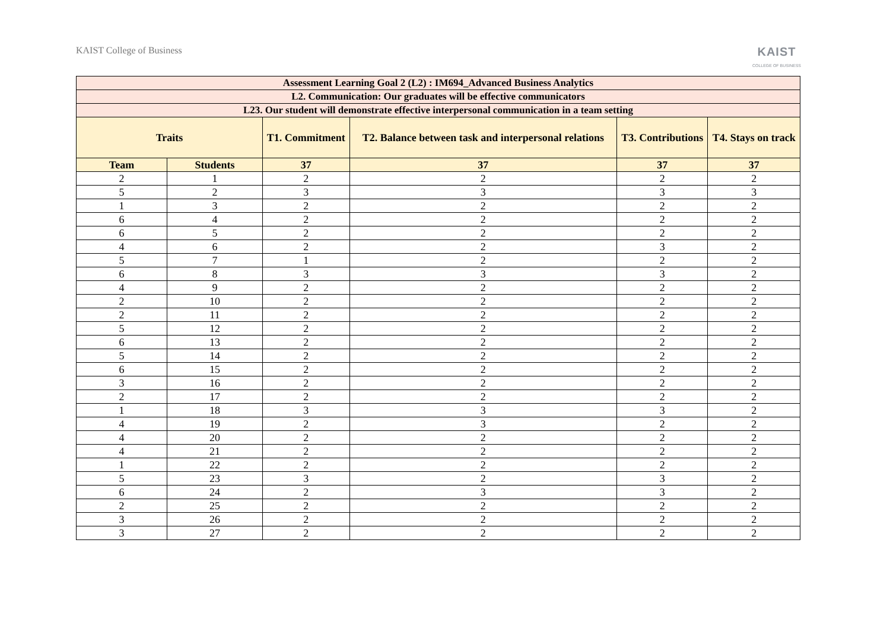KAIST College of Business
KAIST
COLLEGE OF BUSINESS
| Assessment Learning Goal 2 (L2) : IM694_Advanced Business Analytics | | | | | |
| --- | --- | --- | --- | --- | --- |
| L2. Communication: Our graduates will be effective communicators | | | | | |
| L23. Our student will demonstrate effective interpersonal communication in a team setting | | | | | |
| Traits | | T1. Commitment | T2. Balance between task and interpersonal relations | T3. Contributions | T4. Stays on track |
| Team | Students | 37 | 37 | 37 | 37 |
| 2 | 1 | 2 | 2 | 2 | 2 |
| 5 | 2 | 3 | 3 | 3 | 3 |
| 1 | 3 | 2 | 2 | 2 | 2 |
| 6 | 4 | 2 | 2 | 2 | 2 |
| 6 | 5 | 2 | 2 | 2 | 2 |
| 4 | 6 | 2 | 2 | 3 | 2 |
| 5 | 7 | 1 | 2 | 2 | 2 |
| 6 | 8 | 3 | 3 | 3 | 2 |
| 4 | 9 | 2 | 2 | 2 | 2 |
| 2 | 10 | 2 | 2 | 2 | 2 |
| 2 | 11 | 2 | 2 | 2 | 2 |
| 5 | 12 | 2 | 2 | 2 | 2 |
| 6 | 13 | 2 | 2 | 2 | 2 |
| 5 | 14 | 2 | 2 | 2 | 2 |
| 6 | 15 | 2 | 2 | 2 | 2 |
| 3 | 16 | 2 | 2 | 2 | 2 |
| 2 | 17 | 2 | 2 | 2 | 2 |
| 1 | 18 | 3 | 3 | 3 | 2 |
| 4 | 19 | 2 | 3 | 2 | 2 |
| 4 | 20 | 2 | 2 | 2 | 2 |
| 4 | 21 | 2 | 2 | 2 | 2 |
| 1 | 22 | 2 | 2 | 2 | 2 |
| 5 | 23 | 3 | 2 | 3 | 2 |
| 6 | 24 | 2 | 3 | 3 | 2 |
| 2 | 25 | 2 | 2 | 2 | 2 |
| 3 | 26 | 2 | 2 | 2 | 2 |
| 3 | 27 | 2 | 2 | 2 | 2 |